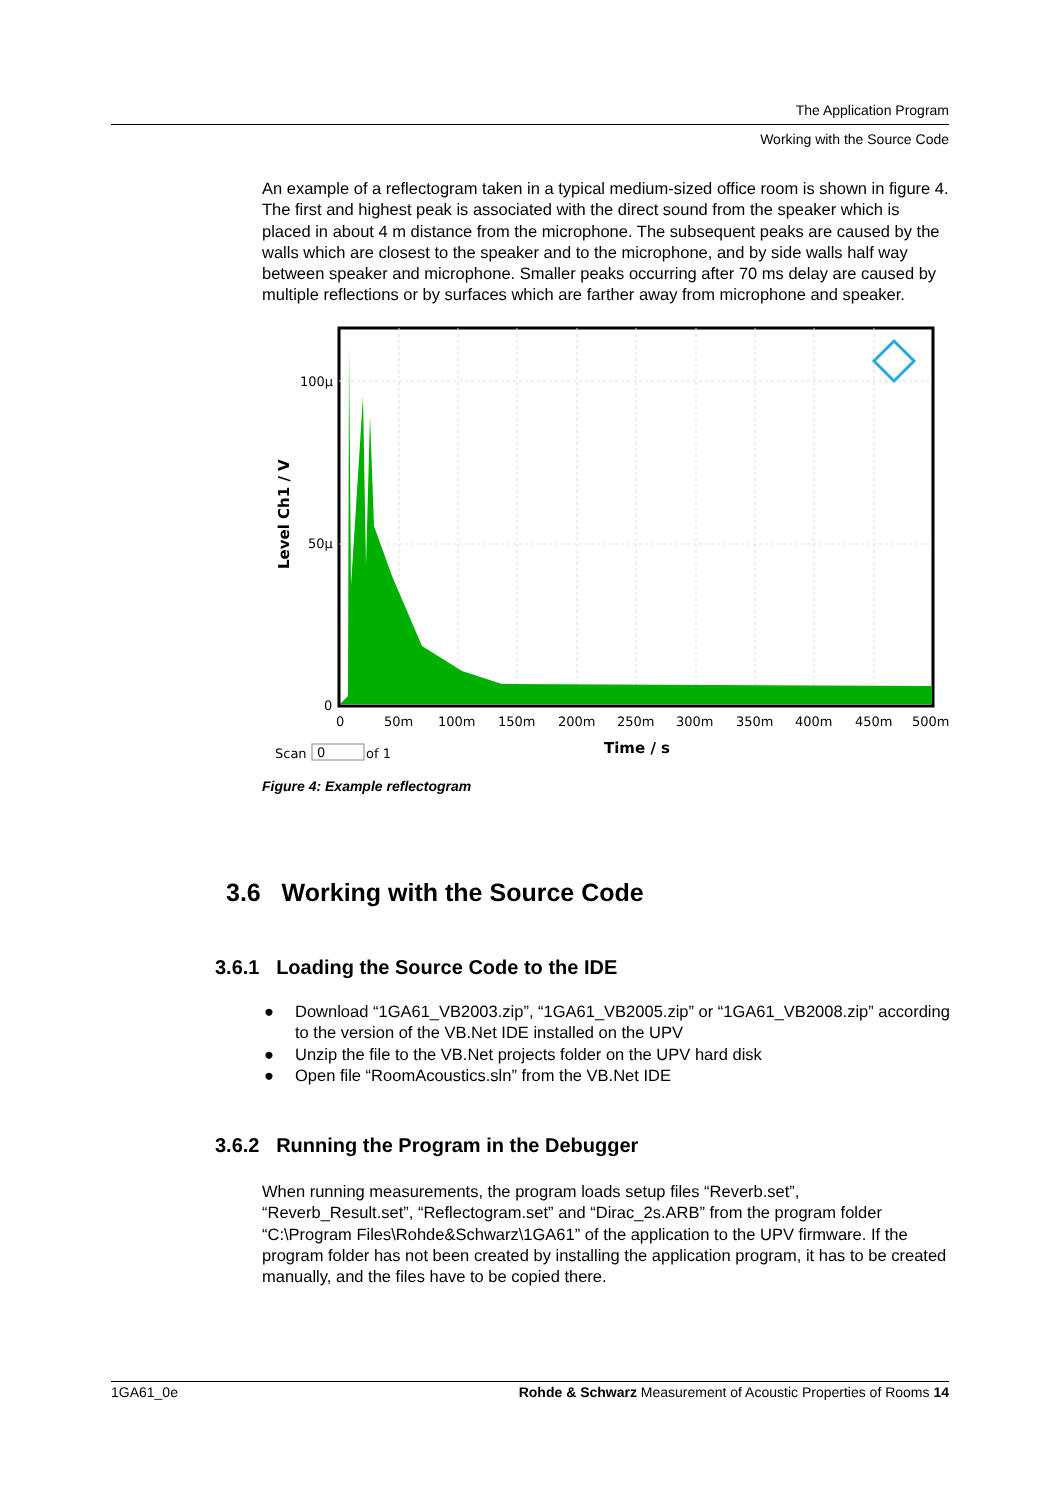The Application Program
Working with the Source Code
An example of a reflectogram taken in a typical medium-sized office room is shown in figure 4. The first and highest peak is associated with the direct sound from the speaker which is placed in about 4 m distance from the microphone. The subsequent peaks are caused by the walls which are closest to the speaker and to the microphone, and by side walls half way between speaker and microphone. Smaller peaks occurring after 70 ms delay are caused by multiple reflections or by surfaces which are farther away from microphone and speaker.
100µ
50µ
0
0
50m
100m
150m
200m
250m
300m
350m
400m
450m
500m
Level Ch1 / V
Time / s
Scan
0
of 1
Figure 4: Example reflectogram
3.6 Working with the Source Code
3.6.1 Loading the Source Code to the IDE
● Download “1GA61_VB2003.zip”, “1GA61_VB2005.zip” or “1GA61_VB2008.zip” according to the version of the VB.Net IDE installed on the UPV
● Unzip the file to the VB.Net projects folder on the UPV hard disk
● Open file “RoomAcoustics.sln” from the VB.Net IDE
3.6.2 Running the Program in the Debugger
When running measurements, the program loads setup files “Reverb.set”, “Reverb_Result.set”, “Reflectogram.set” and “Dirac_2s.ARB” from the program folder “C:\Program Files\Rohde&Schwarz\1GA61” of the application to the UPV firmware. If the program folder has not been created by installing the application program, it has to be created manually, and the files have to be copied there.
1GA61_0e Rohde & Schwarz Measurement of Acoustic Properties of Rooms 14